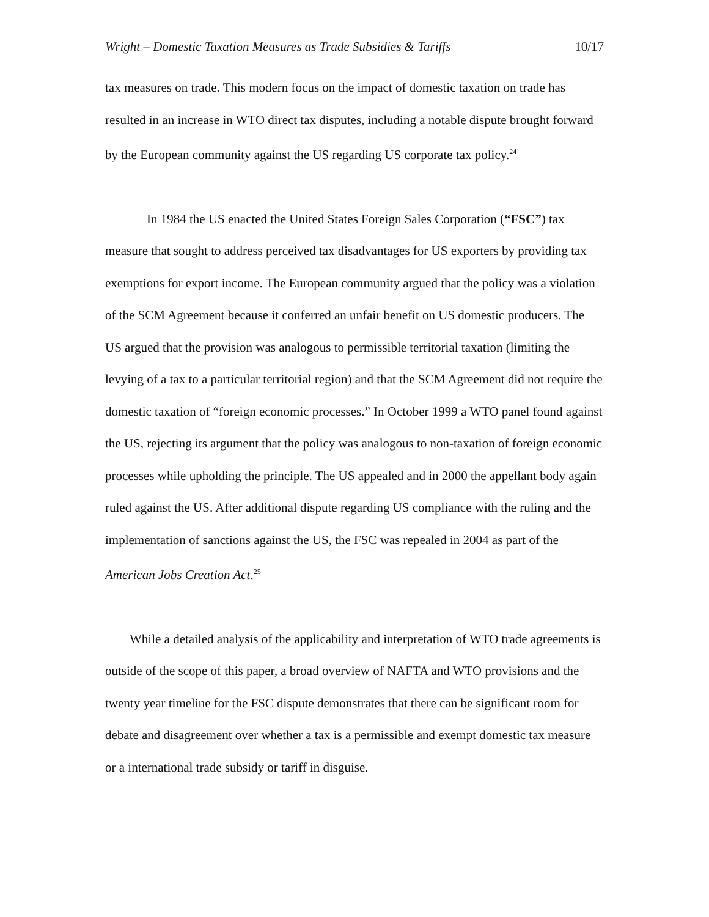Wright – Domestic Taxation Measures as Trade Subsidies & Tariffs 10/17
tax measures on trade. This modern focus on the impact of domestic taxation on trade has resulted in an increase in WTO direct tax disputes, including a notable dispute brought forward by the European community against the US regarding US corporate tax policy.<sup>24</sup>
In 1984 the US enacted the United States Foreign Sales Corporation (“FSC”) tax measure that sought to address perceived tax disadvantages for US exporters by providing tax exemptions for export income. The European community argued that the policy was a violation of the SCM Agreement because it conferred an unfair benefit on US domestic producers. The US argued that the provision was analogous to permissible territorial taxation (limiting the levying of a tax to a particular territorial region) and that the SCM Agreement did not require the domestic taxation of “foreign economic processes.” In October 1999 a WTO panel found against the US, rejecting its argument that the policy was analogous to non-taxation of foreign economic processes while upholding the principle. The US appealed and in 2000 the appellant body again ruled against the US. After additional dispute regarding US compliance with the ruling and the implementation of sanctions against the US, the FSC was repealed in 2004 as part of the American Jobs Creation Act.<sup>25</sup>
While a detailed analysis of the applicability and interpretation of WTO trade agreements is outside of the scope of this paper, a broad overview of NAFTA and WTO provisions and the twenty year timeline for the FSC dispute demonstrates that there can be significant room for debate and disagreement over whether a tax is a permissible and exempt domestic tax measure or a international trade subsidy or tariff in disguise.